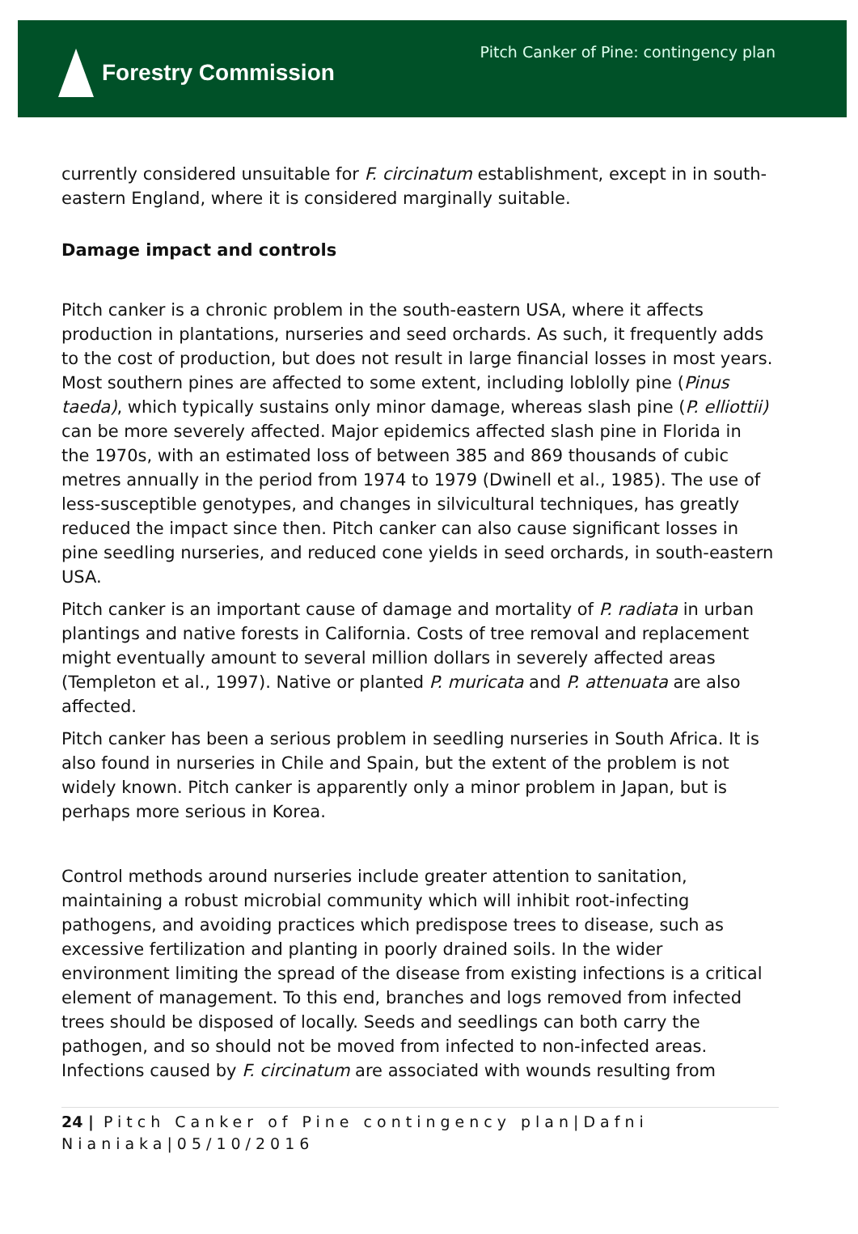Forestry Commission
Pitch Canker of Pine: contingency plan
currently considered unsuitable for F. circinatum establishment, except in in south-eastern England, where it is considered marginally suitable.
Damage impact and controls
Pitch canker is a chronic problem in the south-eastern USA, where it affects production in plantations, nurseries and seed orchards. As such, it frequently adds to the cost of production, but does not result in large financial losses in most years. Most southern pines are affected to some extent, including loblolly pine (Pinus taeda), which typically sustains only minor damage, whereas slash pine (P. elliottii) can be more severely affected. Major epidemics affected slash pine in Florida in the 1970s, with an estimated loss of between 385 and 869 thousands of cubic metres annually in the period from 1974 to 1979 (Dwinell et al., 1985). The use of less-susceptible genotypes, and changes in silvicultural techniques, has greatly reduced the impact since then. Pitch canker can also cause significant losses in pine seedling nurseries, and reduced cone yields in seed orchards, in south-eastern USA.
Pitch canker is an important cause of damage and mortality of P. radiata in urban plantings and native forests in California. Costs of tree removal and replacement might eventually amount to several million dollars in severely affected areas (Templeton et al., 1997). Native or planted P. muricata and P. attenuata are also affected.
Pitch canker has been a serious problem in seedling nurseries in South Africa. It is also found in nurseries in Chile and Spain, but the extent of the problem is not widely known. Pitch canker is apparently only a minor problem in Japan, but is perhaps more serious in Korea.
Control methods around nurseries include greater attention to sanitation, maintaining a robust microbial community which will inhibit root-infecting pathogens, and avoiding practices which predispose trees to disease, such as excessive fertilization and planting in poorly drained soils. In the wider environment limiting the spread of the disease from existing infections is a critical element of management. To this end, branches and logs removed from infected trees should be disposed of locally. Seeds and seedlings can both carry the pathogen, and so should not be moved from infected to non-infected areas. Infections caused by F. circinatum are associated with wounds resulting from
24 | Pitch Canker of Pine contingency plan|Dafni Nianiaka|05/10/2016